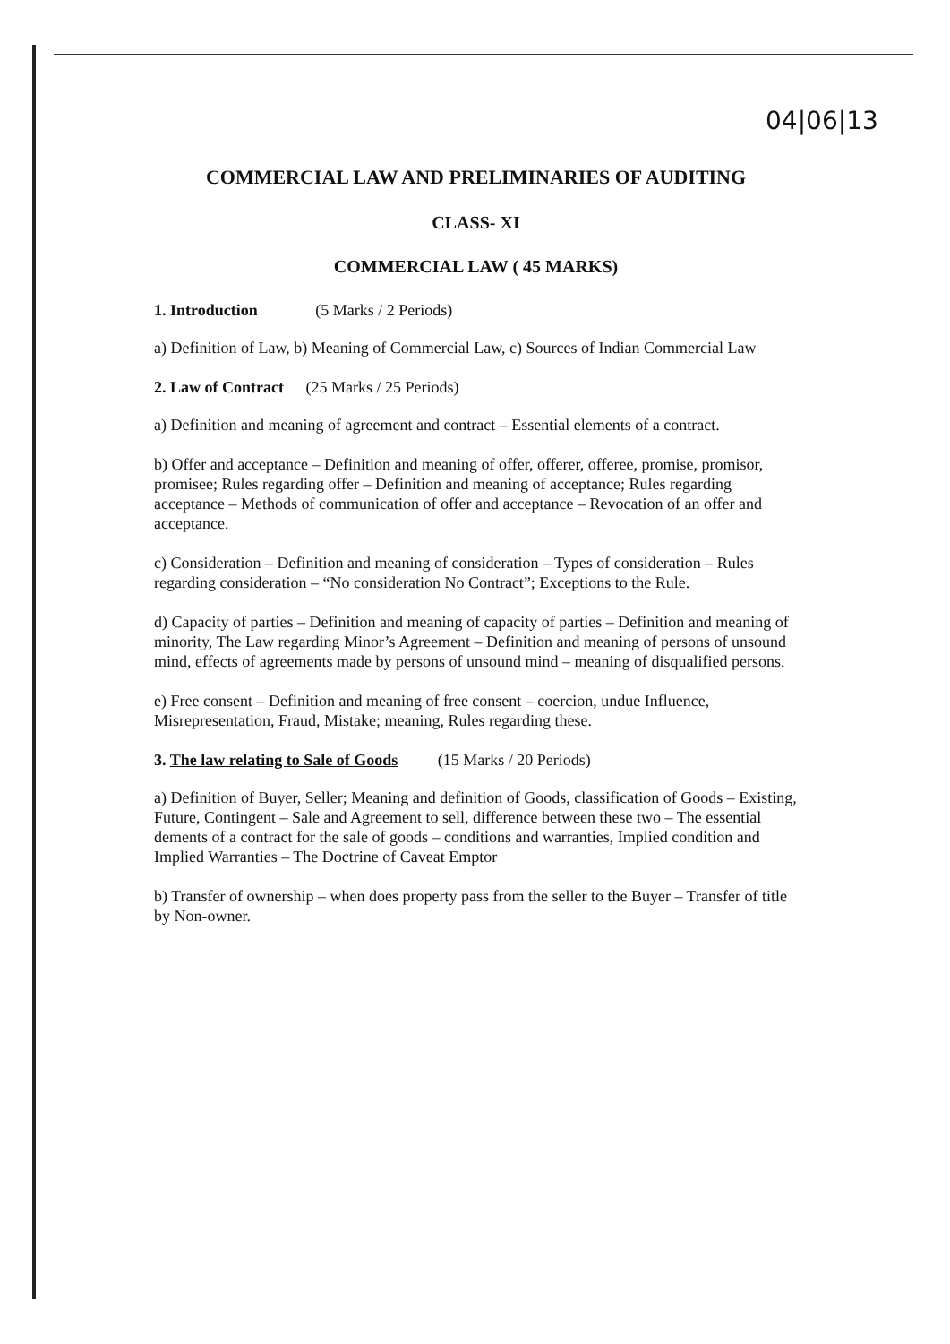04|06|13
COMMERCIAL LAW AND PRELIMINARIES OF AUDITING
CLASS- XI
COMMERCIAL LAW ( 45 MARKS)
1. Introduction (5 Marks / 2 Periods)
a) Definition of Law, b) Meaning of Commercial Law, c) Sources of Indian Commercial Law
2. Law of Contract (25 Marks / 25 Periods)
a) Definition and meaning of agreement and contract – Essential elements of a contract.
b) Offer and acceptance – Definition and meaning of offer, offerer, offeree, promise, promisor, promisee; Rules regarding offer – Definition and meaning of acceptance; Rules regarding acceptance – Methods of communication of offer and acceptance – Revocation of an offer and acceptance.
c) Consideration – Definition and meaning of consideration – Types of consideration – Rules regarding consideration – “No consideration No Contract”; Exceptions to the Rule.
d) Capacity of parties – Definition and meaning of capacity of parties – Definition and meaning of minority, The Law regarding Minor’s Agreement – Definition and meaning of persons of unsound mind, effects of agreements made by persons of unsound mind – meaning of disqualified persons.
e) Free consent – Definition and meaning of free consent – coercion, undue Influence, Misrepresentation, Fraud, Mistake; meaning, Rules regarding these.
3. The law relating to Sale of Goods (15 Marks / 20 Periods)
a) Definition of Buyer, Seller; Meaning and definition of Goods, classification of Goods – Existing, Future, Contingent – Sale and Agreement to sell, difference between these two – The essential dements of a contract for the sale of goods – conditions and warranties, Implied condition and Implied Warranties – The Doctrine of Caveat Emptor
b) Transfer of ownership – when does property pass from the seller to the Buyer – Transfer of title by Non-owner.